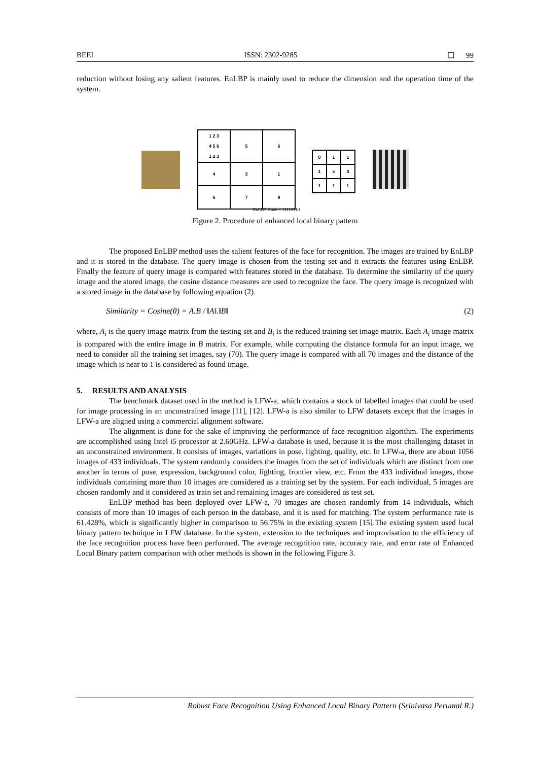BEEI ISSN: 2302-9285 ❏ 99
reduction without losing any salient features. EnLBP is mainly used to reduce the dimension and the operation time of the system.
| 1 2 3 4 5 6 1 2 3 | 5 | 6 |
| 4 | 3 | 1 |
| 6 | 7 | 9 |
| 0 | 1 | 1 |
| 1 | x | 0 |
| 1 | 1 | 1 |
EnLDP Code = 11110110
Figure 2. Procedure of enhanced local binary pattern
The proposed EnLBP method uses the salient features of the face for recognition. The images are trained by EnLBP and it is stored in the database. The query image is chosen from the testing set and it extracts the features using EnLBP. Finally the feature of query image is compared with features stored in the database. To determine the similarity of the query image and the stored image, the cosine distance measures are used to recognize the face. The query image is recognized with a stored image in the database by following equation (2).
Similarity = Cosine(θ) = A.B / ‖A‖.‖B‖ (2)
where, A<sub>i</sub> is the query image matrix from the testing set and B<sub>i</sub> is the reduced training set image matrix. Each A<sub>i</sub> image matrix is compared with the entire image in B matrix. For example, while computing the distance formula for an input image, we need to consider all the training set images, say (70). The query image is compared with all 70 images and the distance of the image which is near to 1 is considered as found image.
5. RESULTS AND ANALYSIS
The benchmark dataset used in the method is LFW-a, which contains a stock of labelled images that could be used for image processing in an unconstrained image [11], [12]. LFW-a is also similar to LFW datasets except that the images in LFW-a are aligned using a commercial alignment software.
The alignment is done for the sake of improving the performance of face recognition algorithm. The experiments are accomplished using Intel i5 processor at 2.60GHz. LFW-a database is used, because it is the most challenging dataset in an unconstrained environment. It consists of images, variations in pose, lighting, quality, etc. In LFW-a, there are about 1056 images of 433 individuals. The system randomly considers the images from the set of individuals which are distinct from one another in terms of pose, expression, background color, lighting, frontier view, etc. From the 433 individual images, those individuals containing more than 10 images are considered as a training set by the system. For each individual, 5 images are chosen randomly and it considered as train set and remaining images are considered as test set.
EnLBP method has been deployed over LFW-a, 70 images are chosen randomly from 14 individuals, which consists of more than 10 images of each person in the database, and it is used for matching. The system performance rate is 61.428%, which is significantly higher in comparison to 56.75% in the existing system [15].The existing system used local binary pattern technique in LFW database. In the system, extension to the techniques and improvisation to the efficiency of the face recognition process have been performed. The average recognition rate, accuracy rate, and error rate of Enhanced Local Binary pattern comparison with other methods is shown in the following Figure 3.
Robust Face Recognition Using Enhanced Local Binary Pattern (Srinivasa Perumal R.)